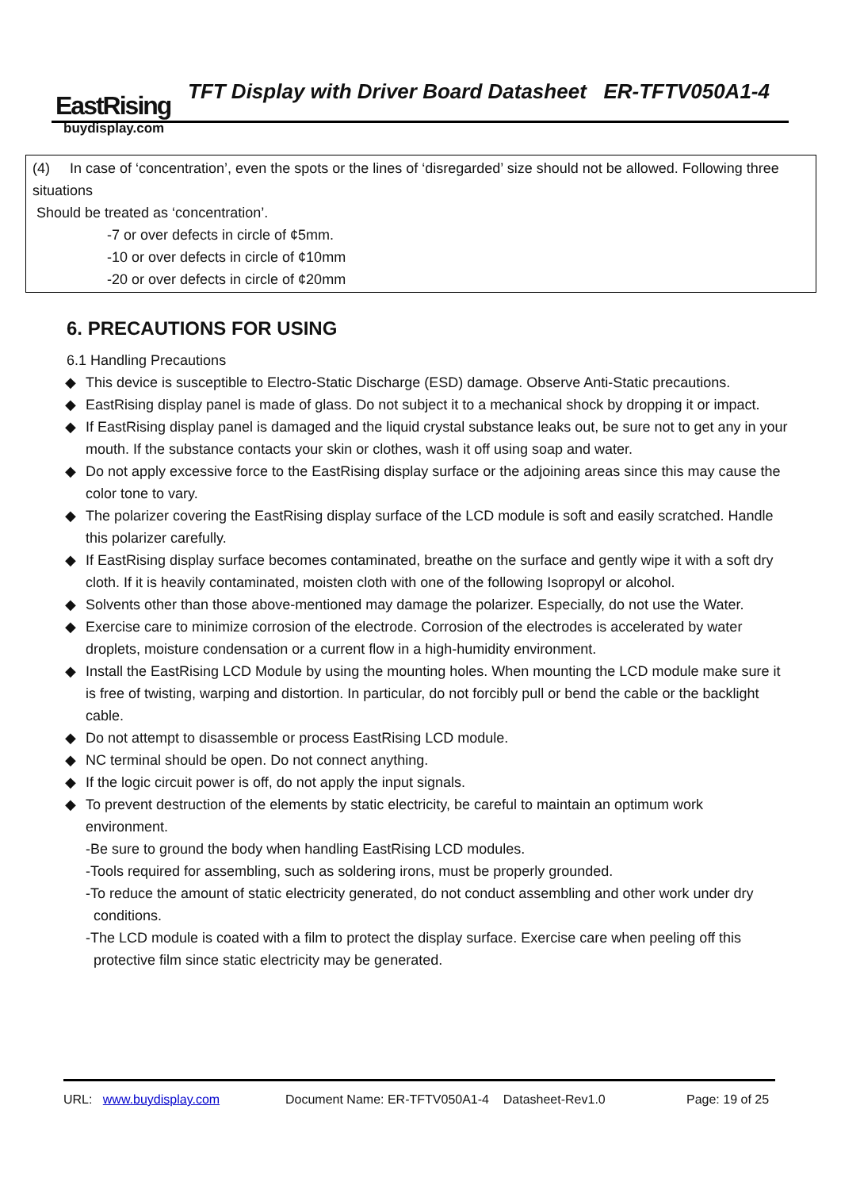EastRising
buydisplay.com
TFT Display with Driver Board Datasheet ER-TFTV050A1-4
(4) In case of ‘concentration’, even the spots or the lines of ‘disregarded’ size should not be allowed. Following three situations
Should be treated as ‘concentration’.
-7 or over defects in circle of ¢5mm.
-10 or over defects in circle of ¢10mm
-20 or over defects in circle of ¢20mm
6. PRECAUTIONS FOR USING
6.1 Handling Precautions
◆ This device is susceptible to Electro-Static Discharge (ESD) damage. Observe Anti-Static precautions.
◆ EastRising display panel is made of glass. Do not subject it to a mechanical shock by dropping it or impact.
◆ If EastRising display panel is damaged and the liquid crystal substance leaks out, be sure not to get any in your mouth. If the substance contacts your skin or clothes, wash it off using soap and water.
◆ Do not apply excessive force to the EastRising display surface or the adjoining areas since this may cause the color tone to vary.
◆ The polarizer covering the EastRising display surface of the LCD module is soft and easily scratched. Handle this polarizer carefully.
◆ If EastRising display surface becomes contaminated, breathe on the surface and gently wipe it with a soft dry cloth. If it is heavily contaminated, moisten cloth with one of the following Isopropyl or alcohol.
◆ Solvents other than those above-mentioned may damage the polarizer. Especially, do not use the Water.
◆ Exercise care to minimize corrosion of the electrode. Corrosion of the electrodes is accelerated by water droplets, moisture condensation or a current flow in a high-humidity environment.
◆ Install the EastRising LCD Module by using the mounting holes. When mounting the LCD module make sure it is free of twisting, warping and distortion. In particular, do not forcibly pull or bend the cable or the backlight cable.
◆ Do not attempt to disassemble or process EastRising LCD module.
◆ NC terminal should be open. Do not connect anything.
◆ If the logic circuit power is off, do not apply the input signals.
◆ To prevent destruction of the elements by static electricity, be careful to maintain an optimum work environment.
-Be sure to ground the body when handling EastRising LCD modules.
-Tools required for assembling, such as soldering irons, must be properly grounded.
-To reduce the amount of static electricity generated, do not conduct assembling and other work under dry
conditions.
-The LCD module is coated with a film to protect the display surface. Exercise care when peeling off this
protective film since static electricity may be generated.
URL: www.buydisplay.com Document Name: ER-TFTV050A1-4 Datasheet-Rev1.0 Page: 19 of 25